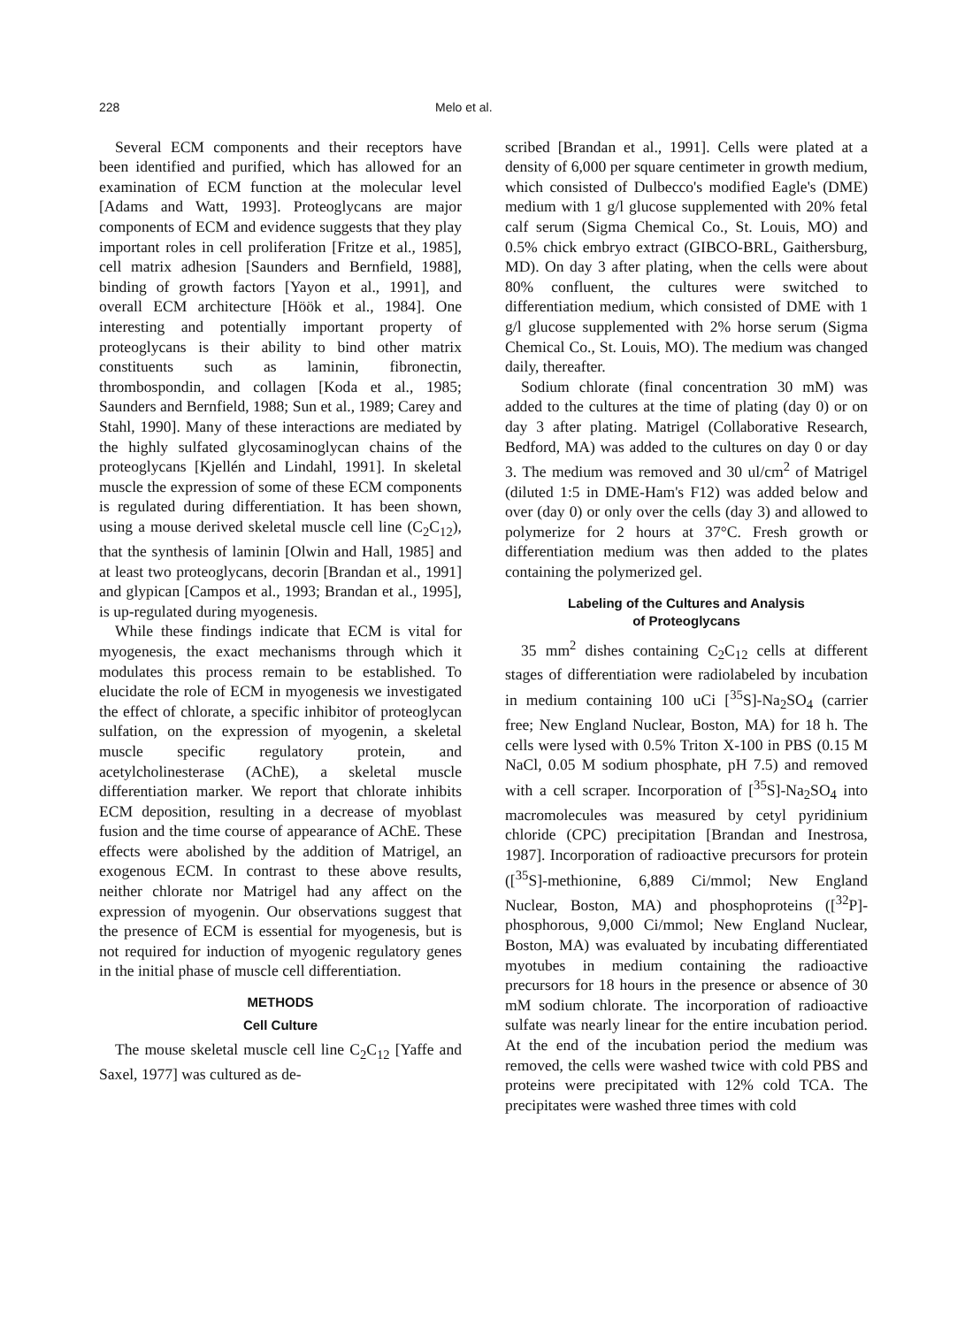228 Melo et al.
Several ECM components and their receptors have been identified and purified, which has allowed for an examination of ECM function at the molecular level [Adams and Watt, 1993]. Proteoglycans are major components of ECM and evidence suggests that they play important roles in cell proliferation [Fritze et al., 1985], cell matrix adhesion [Saunders and Bernfield, 1988], binding of growth factors [Yayon et al., 1991], and overall ECM architecture [Höök et al., 1984]. One interesting and potentially important property of proteoglycans is their ability to bind other matrix constituents such as laminin, fibronectin, thrombospondin, and collagen [Koda et al., 1985; Saunders and Bernfield, 1988; Sun et al., 1989; Carey and Stahl, 1990]. Many of these interactions are mediated by the highly sulfated glycosaminoglycan chains of the proteoglycans [Kjellén and Lindahl, 1991]. In skeletal muscle the expression of some of these ECM components is regulated during differentiation. It has been shown, using a mouse derived skeletal muscle cell line (C<sub>2</sub>C<sub>12</sub>), that the synthesis of laminin [Olwin and Hall, 1985] and at least two proteoglycans, decorin [Brandan et al., 1991] and glypican [Campos et al., 1993; Brandan et al., 1995], is up-regulated during myogenesis.
While these findings indicate that ECM is vital for myogenesis, the exact mechanisms through which it modulates this process remain to be established. To elucidate the role of ECM in myogenesis we investigated the effect of chlorate, a specific inhibitor of proteoglycan sulfation, on the expression of myogenin, a skeletal muscle specific regulatory protein, and acetylcholinesterase (AChE), a skeletal muscle differentiation marker. We report that chlorate inhibits ECM deposition, resulting in a decrease of myoblast fusion and the time course of appearance of AChE. These effects were abolished by the addition of Matrigel, an exogenous ECM. In contrast to these above results, neither chlorate nor Matrigel had any affect on the expression of myogenin. Our observations suggest that the presence of ECM is essential for myogenesis, but is not required for induction of myogenic regulatory genes in the initial phase of muscle cell differentiation.
METHODS
Cell Culture
The mouse skeletal muscle cell line C<sub>2</sub>C<sub>12</sub> [Yaffe and Saxel, 1977] was cultured as de-
scribed [Brandan et al., 1991]. Cells were plated at a density of 6,000 per square centimeter in growth medium, which consisted of Dulbecco's modified Eagle's (DME) medium with 1 g/l glucose supplemented with 20% fetal calf serum (Sigma Chemical Co., St. Louis, MO) and 0.5% chick embryo extract (GIBCO-BRL, Gaithersburg, MD). On day 3 after plating, when the cells were about 80% confluent, the cultures were switched to differentiation medium, which consisted of DME with 1 g/l glucose supplemented with 2% horse serum (Sigma Chemical Co., St. Louis, MO). The medium was changed daily, thereafter.
Sodium chlorate (final concentration 30 mM) was added to the cultures at the time of plating (day 0) or on day 3 after plating. Matrigel (Collaborative Research, Bedford, MA) was added to the cultures on day 0 or day 3. The medium was removed and 30 ul/cm<sup>2</sup> of Matrigel (diluted 1:5 in DME-Ham's F12) was added below and over (day 0) or only over the cells (day 3) and allowed to polymerize for 2 hours at 37°C. Fresh growth or differentiation medium was then added to the plates containing the polymerized gel.
Labeling of the Cultures and Analysis
of Proteoglycans
35 mm<sup>2</sup> dishes containing C<sub>2</sub>C<sub>12</sub> cells at different stages of differentiation were radiolabeled by incubation in medium containing 100 uCi [<sup>35</sup>S]-Na<sub>2</sub>SO<sub>4</sub> (carrier free; New England Nuclear, Boston, MA) for 18 h. The cells were lysed with 0.5% Triton X-100 in PBS (0.15 M NaCl, 0.05 M sodium phosphate, pH 7.5) and removed with a cell scraper. Incorporation of [<sup>35</sup>S]-Na<sub>2</sub>SO<sub>4</sub> into macromolecules was measured by cetyl pyridinium chloride (CPC) precipitation [Brandan and Inestrosa, 1987]. Incorporation of radioactive precursors for protein ([<sup>35</sup>S]-methionine, 6,889 Ci/mmol; New England Nuclear, Boston, MA) and phosphoproteins ([<sup>32</sup>P]-phosphorous, 9,000 Ci/mmol; New England Nuclear, Boston, MA) was evaluated by incubating differentiated myotubes in medium containing the radioactive precursors for 18 hours in the presence or absence of 30 mM sodium chlorate. The incorporation of radioactive sulfate was nearly linear for the entire incubation period. At the end of the incubation period the medium was removed, the cells were washed twice with cold PBS and proteins were precipitated with 12% cold TCA. The precipitates were washed three times with cold